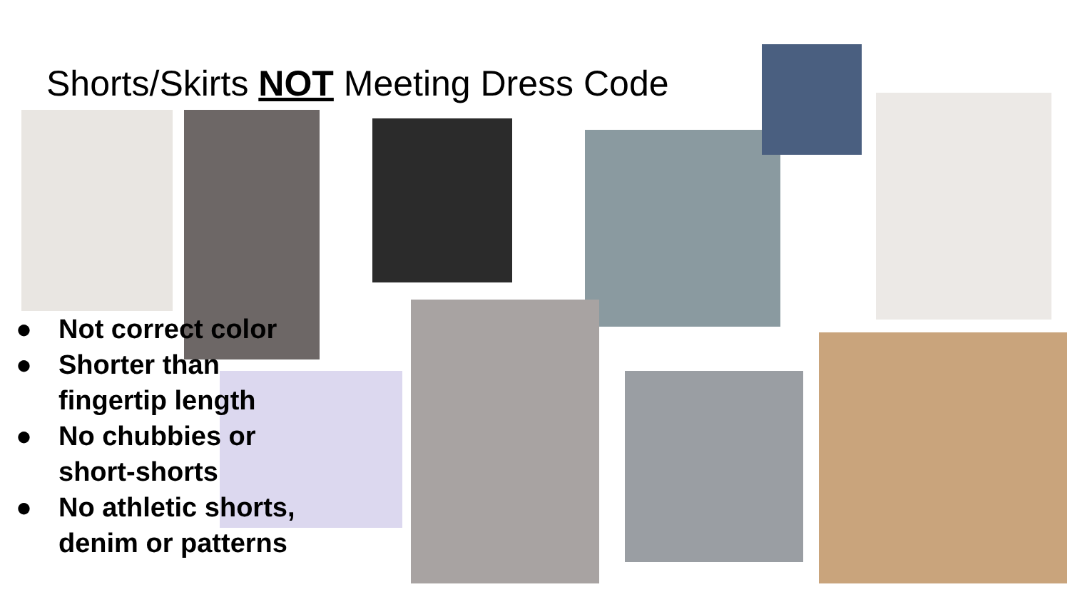Shorts/Skirts NOT Meeting Dress Code
● Not correct color
● Shorter than fingertip length
● No chubbies or short-shorts
● No athletic shorts, denim or patterns